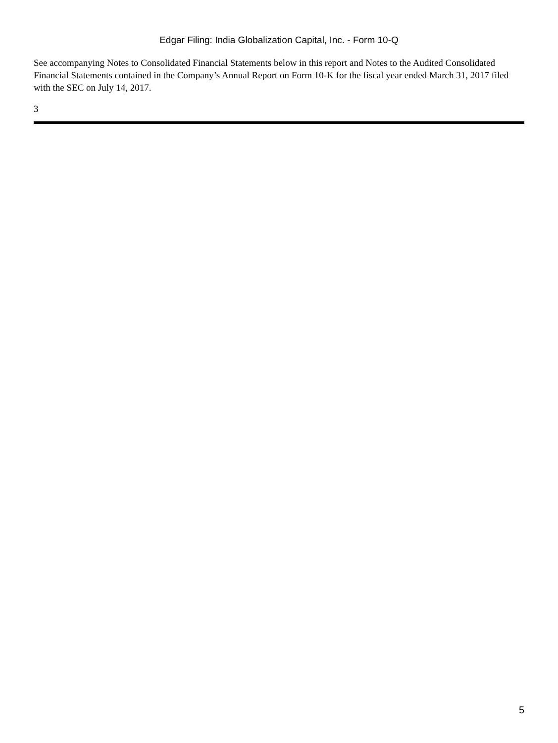Edgar Filing: India Globalization Capital, Inc. - Form 10-Q
See accompanying Notes to Consolidated Financial Statements below in this report and Notes to the Audited Consolidated Financial Statements contained in the Company’s Annual Report on Form 10-K for the fiscal year ended March 31, 2017 filed with the SEC on July 14, 2017.
3
5